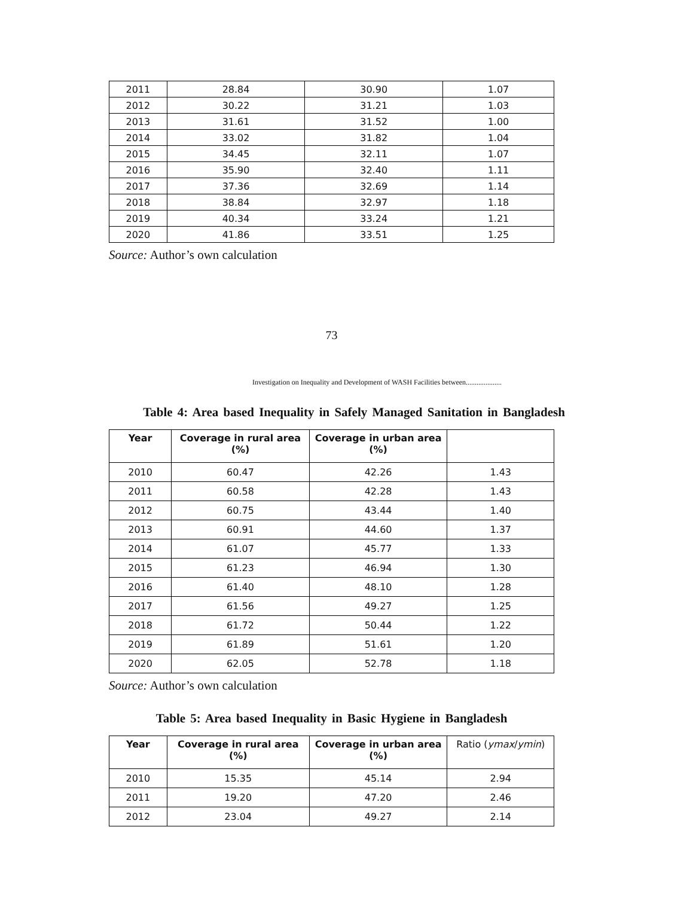| 2011 | 28.84 | 30.90 | 1.07 |
| 2012 | 30.22 | 31.21 | 1.03 |
| 2013 | 31.61 | 31.52 | 1.00 |
| 2014 | 33.02 | 31.82 | 1.04 |
| 2015 | 34.45 | 32.11 | 1.07 |
| 2016 | 35.90 | 32.40 | 1.11 |
| 2017 | 37.36 | 32.69 | 1.14 |
| 2018 | 38.84 | 32.97 | 1.18 |
| 2019 | 40.34 | 33.24 | 1.21 |
| 2020 | 41.86 | 33.51 | 1.25 |
Source: Author’s own calculation
73
Investigation on Inequality and Development of WASH Facilities between....................
Table 4: Area based Inequality in Safely Managed Sanitation in Bangladesh
| Year | Coverage in rural area (%) | Coverage in urban area (%) | |
| --- | --- | --- | --- |
| 2010 | 60.47 | 42.26 | 1.43 |
| 2011 | 60.58 | 42.28 | 1.43 |
| 2012 | 60.75 | 43.44 | 1.40 |
| 2013 | 60.91 | 44.60 | 1.37 |
| 2014 | 61.07 | 45.77 | 1.33 |
| 2015 | 61.23 | 46.94 | 1.30 |
| 2016 | 61.40 | 48.10 | 1.28 |
| 2017 | 61.56 | 49.27 | 1.25 |
| 2018 | 61.72 | 50.44 | 1.22 |
| 2019 | 61.89 | 51.61 | 1.20 |
| 2020 | 62.05 | 52.78 | 1.18 |
Source: Author’s own calculation
Table 5: Area based Inequality in Basic Hygiene in Bangladesh
| Year | Coverage in rural area (%) | Coverage in urban area (%) | Ratio ( ymax / ymin ) |
| --- | --- | --- | --- |
| 2010 | 15.35 | 45.14 | 2.94 |
| 2011 | 19.20 | 47.20 | 2.46 |
| 2012 | 23.04 | 49.27 | 2.14 |